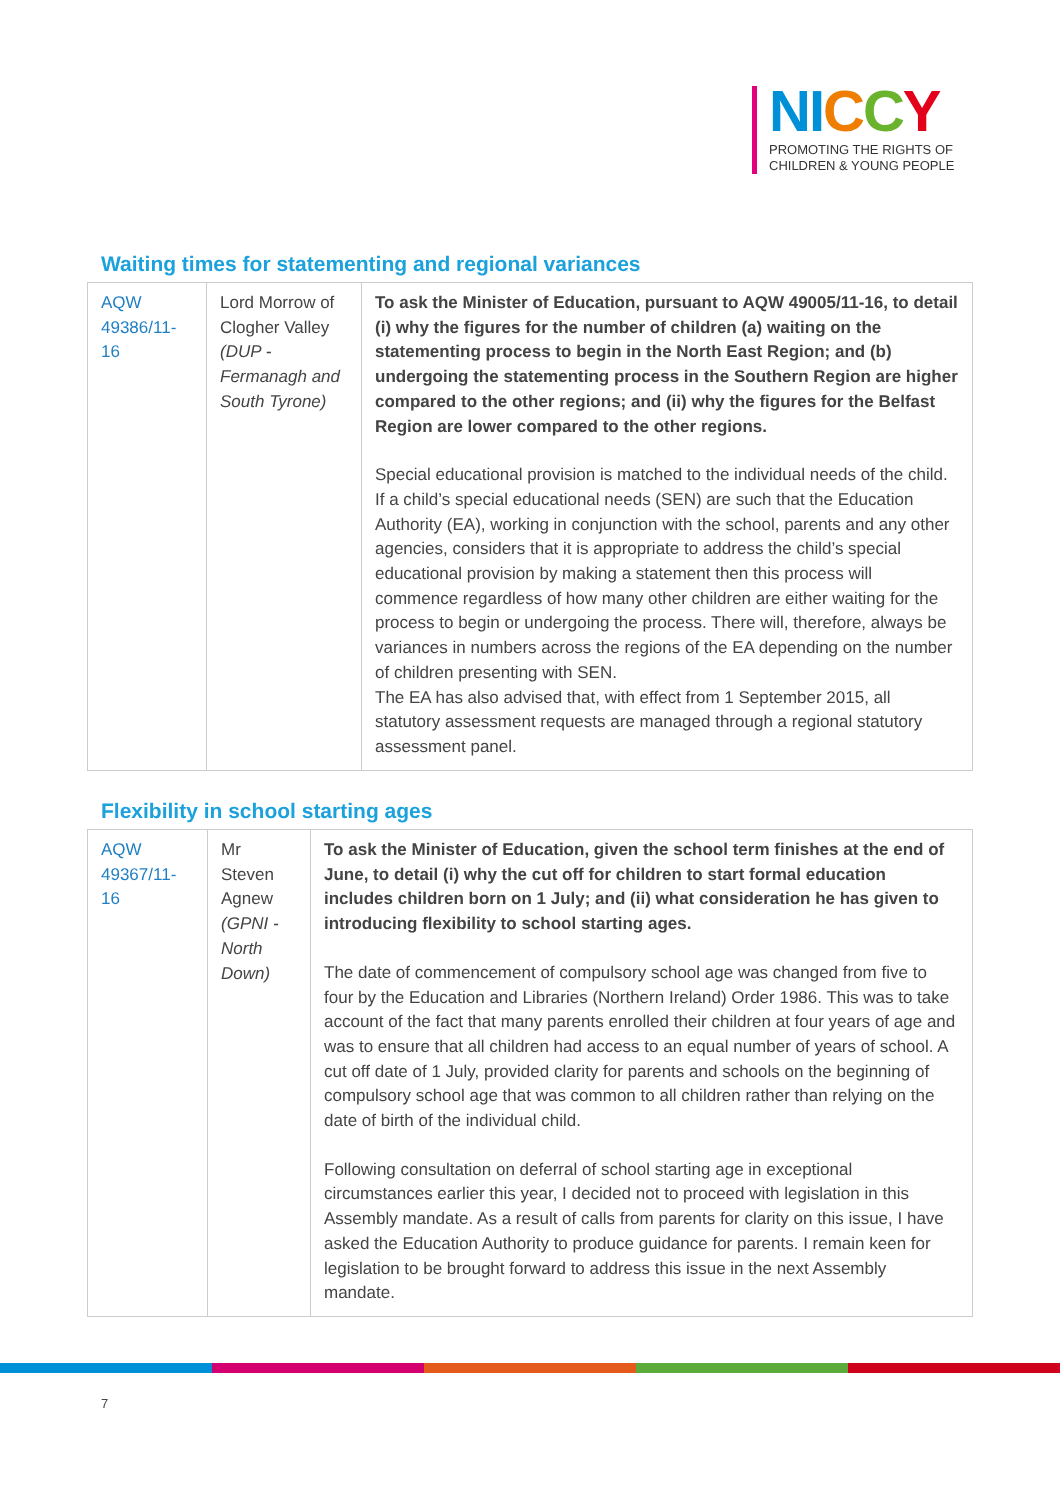NI CCY
PROMOTING THE RIGHTS OF
CHILDREN & YOUNG PEOPLE
Waiting times for statementing and regional variances
| AQW 49386/11-16 | Lord Morrow of Clogher Valley (DUP - Fermanagh and South Tyrone) | To ask the Minister of Education, pursuant to AQW 49005/11-16, to detail (i) why the figures for the number of children (a) waiting on the statementing process to begin in the North East Region; and (b) undergoing the statementing process in the Southern Region are higher compared to the other regions; and (ii) why the figures for the Belfast Region are lower compared to the other regions. Special educational provision is matched to the individual needs of the child. If a child’s special educational needs (SEN) are such that the Education Authority (EA), working in conjunction with the school, parents and any other agencies, considers that it is appropriate to address the child’s special educational provision by making a statement then this process will commence regardless of how many other children are either waiting for the process to begin or undergoing the process. There will, therefore, always be variances in numbers across the regions of the EA depending on the number of children presenting with SEN. The EA has also advised that, with effect from 1 September 2015, all statutory assessment requests are managed through a regional statutory assessment panel. |
Flexibility in school starting ages
| AQW 49367/11-16 | Mr Steven Agnew (GPNI - North Down) | To ask the Minister of Education, given the school term finishes at the end of June, to detail (i) why the cut off for children to start formal education includes children born on 1 July; and (ii) what consideration he has given to introducing flexibility to school starting ages. The date of commencement of compulsory school age was changed from five to four by the Education and Libraries (Northern Ireland) Order 1986. This was to take account of the fact that many parents enrolled their children at four years of age and was to ensure that all children had access to an equal number of years of school. A cut off date of 1 July, provided clarity for parents and schools on the beginning of compulsory school age that was common to all children rather than relying on the date of birth of the individual child. Following consultation on deferral of school starting age in exceptional circumstances earlier this year, I decided not to proceed with legislation in this Assembly mandate. As a result of calls from parents for clarity on this issue, I have asked the Education Authority to produce guidance for parents. I remain keen for legislation to be brought forward to address this issue in the next Assembly mandate. |
7